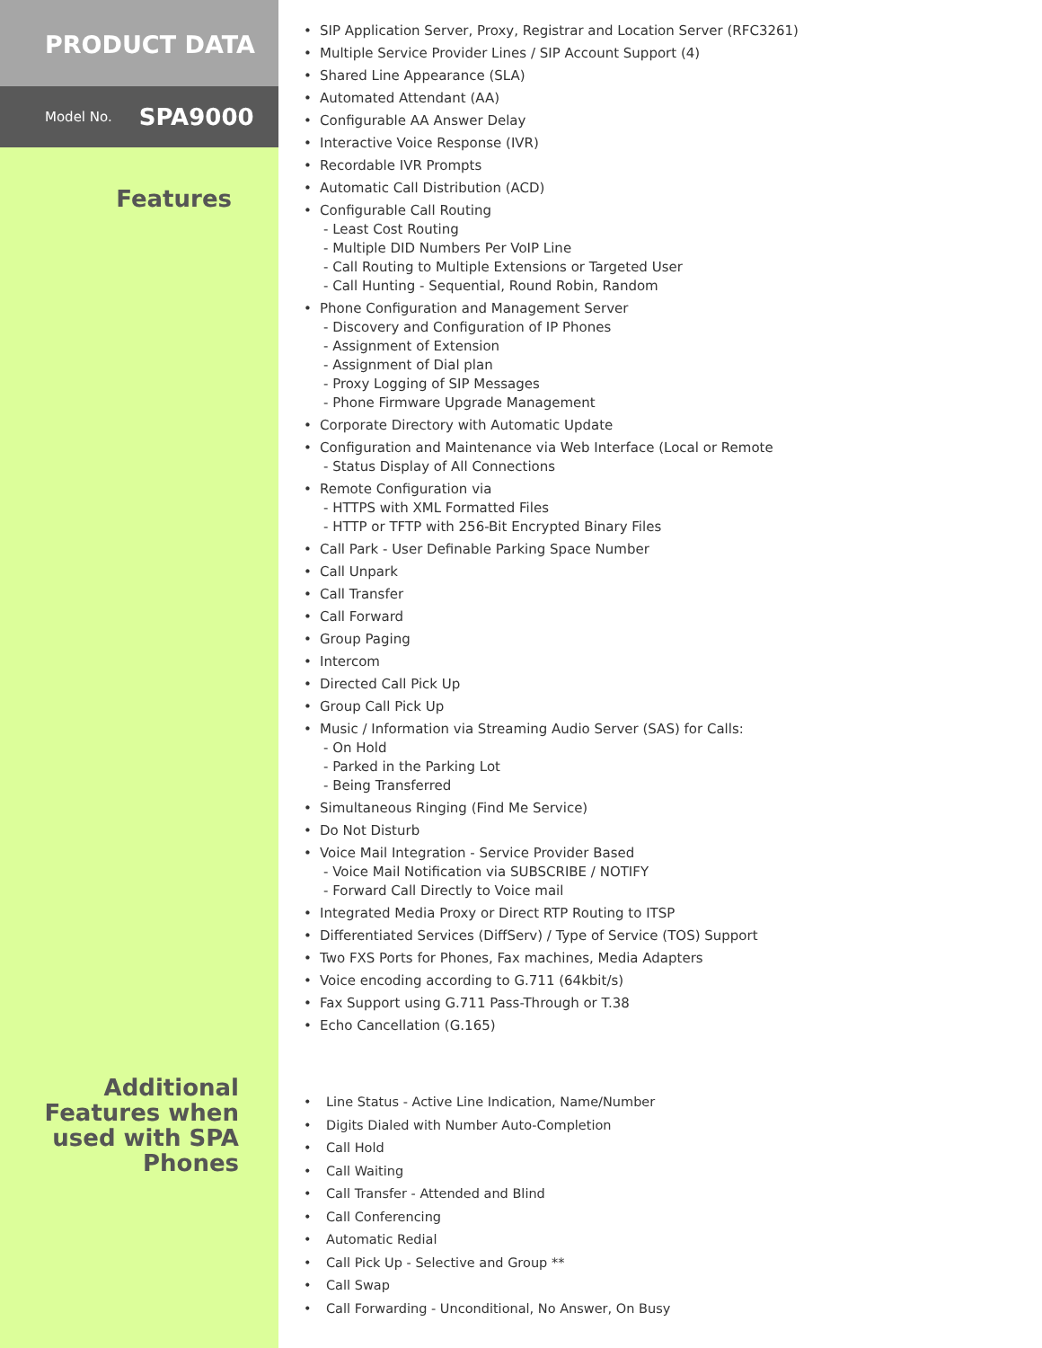PRODUCT DATA
Model No. SPA9000
Features
Additional
Features when
used with SPA
Phones
• SIP Application Server, Proxy, Registrar and Location Server (RFC3261)
• Multiple Service Provider Lines / SIP Account Support (4)
• Shared Line Appearance (SLA)
• Automated Attendant (AA)
• Configurable AA Answer Delay
• Interactive Voice Response (IVR)
• Recordable IVR Prompts
• Automatic Call Distribution (ACD)
• Configurable Call Routing
- Least Cost Routing
- Multiple DID Numbers Per VoIP Line
- Call Routing to Multiple Extensions or Targeted User
- Call Hunting - Sequential, Round Robin, Random
• Phone Configuration and Management Server
- Discovery and Configuration of IP Phones
- Assignment of Extension
- Assignment of Dial plan
- Proxy Logging of SIP Messages
- Phone Firmware Upgrade Management
• Corporate Directory with Automatic Update
• Configuration and Maintenance via Web Interface (Local or Remote
- Status Display of All Connections
• Remote Configuration via
- HTTPS with XML Formatted Files
- HTTP or TFTP with 256-Bit Encrypted Binary Files
• Call Park - User Definable Parking Space Number
• Call Unpark
• Call Transfer
• Call Forward
• Group Paging
• Intercom
• Directed Call Pick Up
• Group Call Pick Up
• Music / Information via Streaming Audio Server (SAS) for Calls:
- On Hold
- Parked in the Parking Lot
- Being Transferred
• Simultaneous Ringing (Find Me Service)
• Do Not Disturb
• Voice Mail Integration - Service Provider Based
- Voice Mail Notification via SUBSCRIBE / NOTIFY
- Forward Call Directly to Voice mail
• Integrated Media Proxy or Direct RTP Routing to ITSP
• Differentiated Services (DiffServ) / Type of Service (TOS) Support
• Two FXS Ports for Phones, Fax machines, Media Adapters
• Voice encoding according to G.711 (64kbit/s)
• Fax Support using G.711 Pass-Through or T.38
• Echo Cancellation (G.165)
• Line Status - Active Line Indication, Name/Number
• Digits Dialed with Number Auto-Completion
• Call Hold
• Call Waiting
• Call Transfer - Attended and Blind
• Call Conferencing
• Automatic Redial
• Call Pick Up - Selective and Group **
• Call Swap
• Call Forwarding - Unconditional, No Answer, On Busy